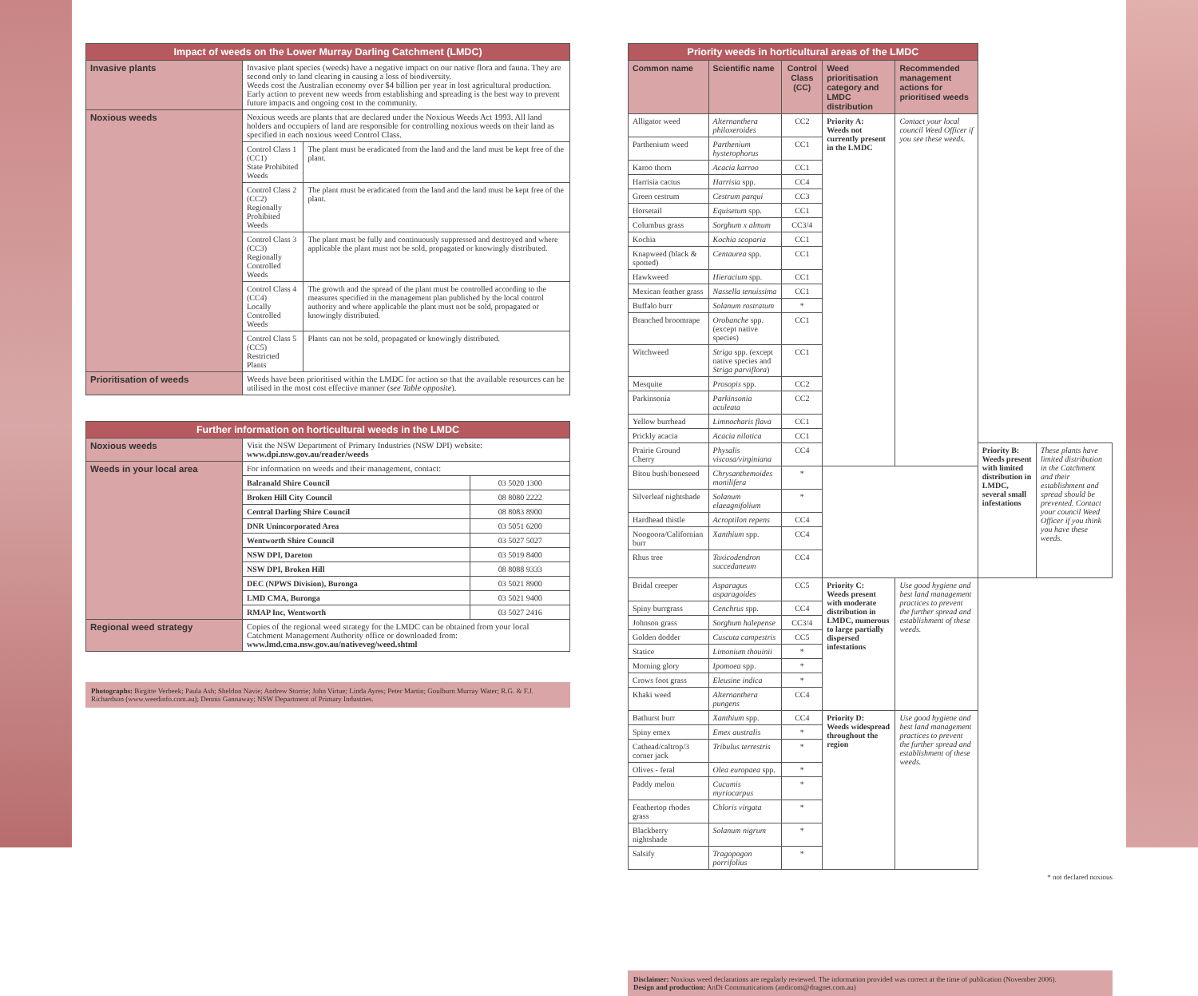| Impact of weeds on the Lower Murray Darling Catchment (LMDC) | | |
| --- | --- | --- |
| Invasive plants | Invasive plant species (weeds) have a negative impact on our native flora and fauna. They are second only to land clearing in causing a loss of biodiversity. Weeds cost the Australian economy over $4 billion per year in lost agricultural production. Early action to prevent new weeds from establishing and spreading is the best way to prevent future impacts and ongoing cost to the community. | |
| Noxious weeds | Noxious weeds are plants that are declared under the Noxious Weeds Act 1993. All land holders and occupiers of land are responsible for controlling noxious weeds on their land as specified in each noxious weed Control Class. | |
| | Control Class 1 (CC1) State Prohibited Weeds | The plant must be eradicated from the land and the land must be kept free of the plant. |
| | Control Class 2 (CC2) Regionally Prohibited Weeds | The plant must be eradicated from the land and the land must be kept free of the plant. |
| | Control Class 3 (CC3) Regionally Controlled Weeds | The plant must be fully and continuously suppressed and destroyed and where applicable the plant must not be sold, propagated or knowingly distributed. |
| | Control Class 4 (CC4) Locally Controlled Weeds | The growth and the spread of the plant must be controlled according to the measures specified in the management plan published by the local control authority and where applicable the plant must not be sold, propagated or knowingly distributed. |
| | Control Class 5 (CC5) Restricted Plants | Plants can not be sold, propagated or knowingly distributed. |
| Prioritisation of weeds | Weeds have been prioritised within the LMDC for action so that the available resources can be utilised in the most cost effective manner ( see Table opposite ). | |
| Further information on horticultural weeds in the LMDC | | |
| --- | --- | --- |
| Noxious weeds | Visit the NSW Department of Primary Industries (NSW DPI) website: www.dpi.nsw.gov.au/reader/weeds | |
| Weeds in your local area | For information on weeds and their management, contact: | |
| | Balranald Shire Council | 03 5020 1300 |
| | Broken Hill City Council | 08 8080 2222 |
| | Central Darling Shire Council | 08 8083 8900 |
| | DNR Unincorporated Area | 03 5051 6200 |
| | Wentworth Shire Council | 03 5027 5027 |
| | NSW DPI, Dareton | 03 5019 8400 |
| | NSW DPI, Broken Hill | 08 8088 9333 |
| | DEC (NPWS Division), Buronga | 03 5021 8900 |
| | LMD CMA, Buronga | 03 5021 9400 |
| | RMAP Inc, Wentworth | 03 5027 2416 |
| Regional weed strategy | Copies of the regional weed strategy for the LMDC can be obtained from your local Catchment Management Authority office or downloaded from: www.lmd.cma.nsw.gov.au/nativeveg/weed.shtml | |
Photographs: Birgitte Verbeek; Paula Ash; Sheldon Navie; Andrew Storrie; John Virtue; Linda Ayres; Peter Martin; Goulburn Murray Water; R.G. & F.J. Richardson (www.weedinfo.com.au); Dennis Gannaway; NSW Department of Primary Industries.
| Priority weeds in horticultural areas of the LMDC | | | | | | |
| --- | --- | --- | --- | --- | --- | --- |
| Common name | Scientific name | Control Class (CC) | Weed prioritisation category and LMDC distribution | Recommended management actions for prioritised weeds | | |
| Alligator weed | Alternanthera philoxeroides | CC2 | Priority A: Weeds not currently present in the LMDC | Contact your local council Weed Officer if you see these weeds. | | |
| Parthenium weed | Parthenium hysterophorus | CC1 | | | | |
| Karoo thorn | Acacia karroo | CC1 | | | | |
| Harrisia cactus | Harrisia spp. | CC4 | | | | |
| Green cestrum | Cestrum parqui | CC3 | | | | |
| Horsetail | Equisetum spp. | CC1 | | | | |
| Columbus grass | Sorghum x almum | CC3/4 | | | | |
| Kochia | Kochia scoparia | CC1 | | | | |
| Knapweed (black & spotted) | Centaurea spp. | CC1 | | | | |
| Hawkweed | Hieracium spp. | CC1 | | | | |
| Mexican feather grass | Nassella tenuissima | CC1 | | | | |
| Buffalo burr | Solanum rostratum | * | | | | |
| Branched broomrape | Orobanche spp. (except native species) | CC1 | | | | |
| Witchweed | Striga spp. (except native species and Striga parviflora ) | CC1 | | | | |
| Mesquite | Prosopis spp. | CC2 | | | | |
| Parkinsonia | Parkinsonia aculeata | CC2 | | | | |
| Yellow burrhead | Limnocharis flava | CC1 | | | | |
| Prickly acacia | Acacia nilotica | CC1 | | | | |
| Prairie Ground Cherry | Physalis viscosa/virginiana | CC4 | | | Priority B: Weeds present with limited distribution in LMDC, several small infestations | These plants have limited distribution in the Catchment and their establishment and spread should be prevented. Contact your council Weed Officer if you think you have these weeds. |
| Bitou bush/boneseed | Chrysanthemoides monilifera | * | | | | |
| Silverleaf nightshade | Solanum elaeagnifolium | * | | | | |
| Hardhead thistle | Acroptilon repens | CC4 | | | | |
| Noogoora/Californian burr | Xanthium spp. | CC4 | | | | |
| Rhus tree | Toxicodendron succedaneum | CC4 | | | | |
| Bridal creeper | Asparagus asparagoides | CC5 | Priority C: Weeds present with moderate distribution in LMDC, numerous to large partially dispersed infestations | Use good hygiene and best land management practices to prevent the further spread and establishment of these weeds. | | |
| Spiny burrgrass | Cenchrus spp. | CC4 | | | | |
| Johnson grass | Sorghum halepense | CC3/4 | | | | |
| Golden dodder | Cuscuta campestris | CC5 | | | | |
| Statice | Limonium thouinii | * | | | | |
| Morning glory | Ipomoea spp. | * | | | | |
| Crows foot grass | Eleusine indica | * | | | | |
| Khaki weed | Alternanthera pungens | CC4 | | | | |
| Bathurst burr | Xanthium spp. | CC4 | Priority D: Weeds widespread throughout the region | Use good hygiene and best land management practices to prevent the further spread and establishment of these weeds. | | |
| Spiny emex | Emex australis | * | | | | |
| Cathead/caltrop/3 corner jack | Tribulus terrestris | * | | | | |
| Olives - feral | Olea europaea spp. | * | | | | |
| Paddy melon | Cucumis myriocarpus | * | | | | |
| Feathertop rhodes grass | Chloris virgata | * | | | | |
| Blackberry nightshade | Solanum nigrum | * | | | | |
| Salsify | Tragopogon porrifolius | * | | | | |
* not declared noxious
Disclaimer: Noxious weed declarations are regularly reviewed. The information provided was correct at the time of publication (November 2006).
Design and production: AnDi Communications (andicom@dragnet.com.au)